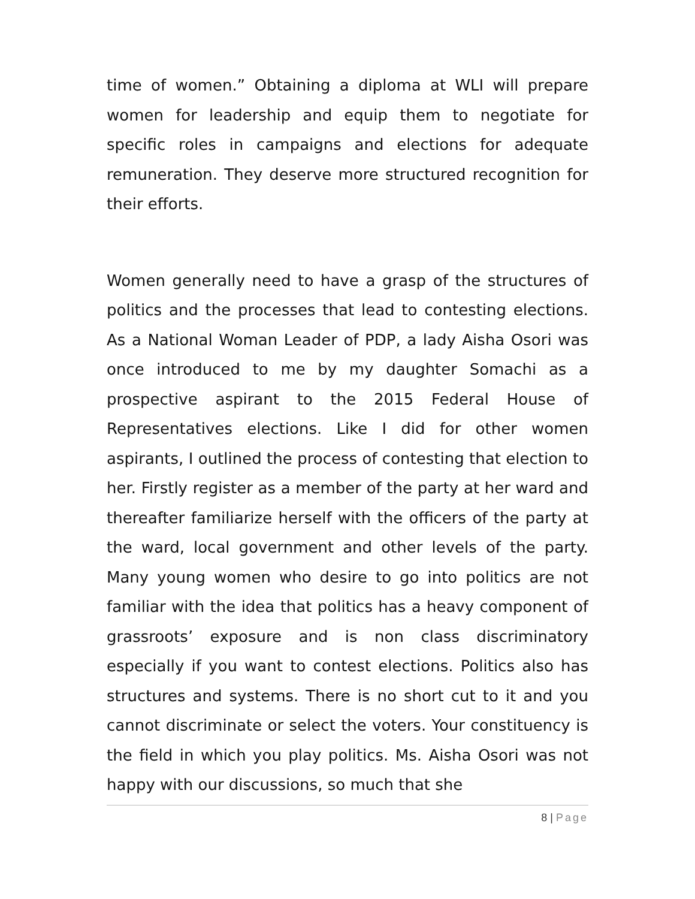time of women.” Obtaining a diploma at WLI will prepare women for leadership and equip them to negotiate for specific roles in campaigns and elections for adequate remuneration. They deserve more structured recognition for their efforts.
Women generally need to have a grasp of the structures of politics and the processes that lead to contesting elections. As a National Woman Leader of PDP, a lady Aisha Osori was once introduced to me by my daughter Somachi as a prospective aspirant to the 2015 Federal House of Representatives elections. Like I did for other women aspirants, I outlined the process of contesting that election to her. Firstly register as a member of the party at her ward and thereafter familiarize herself with the officers of the party at the ward, local government and other levels of the party. Many young women who desire to go into politics are not familiar with the idea that politics has a heavy component of grassroots’ exposure and is non class discriminatory especially if you want to contest elections. Politics also has structures and systems. There is no short cut to it and you cannot discriminate or select the voters. Your constituency is the field in which you play politics. Ms. Aisha Osori was not happy with our discussions, so much that she
8 | Page